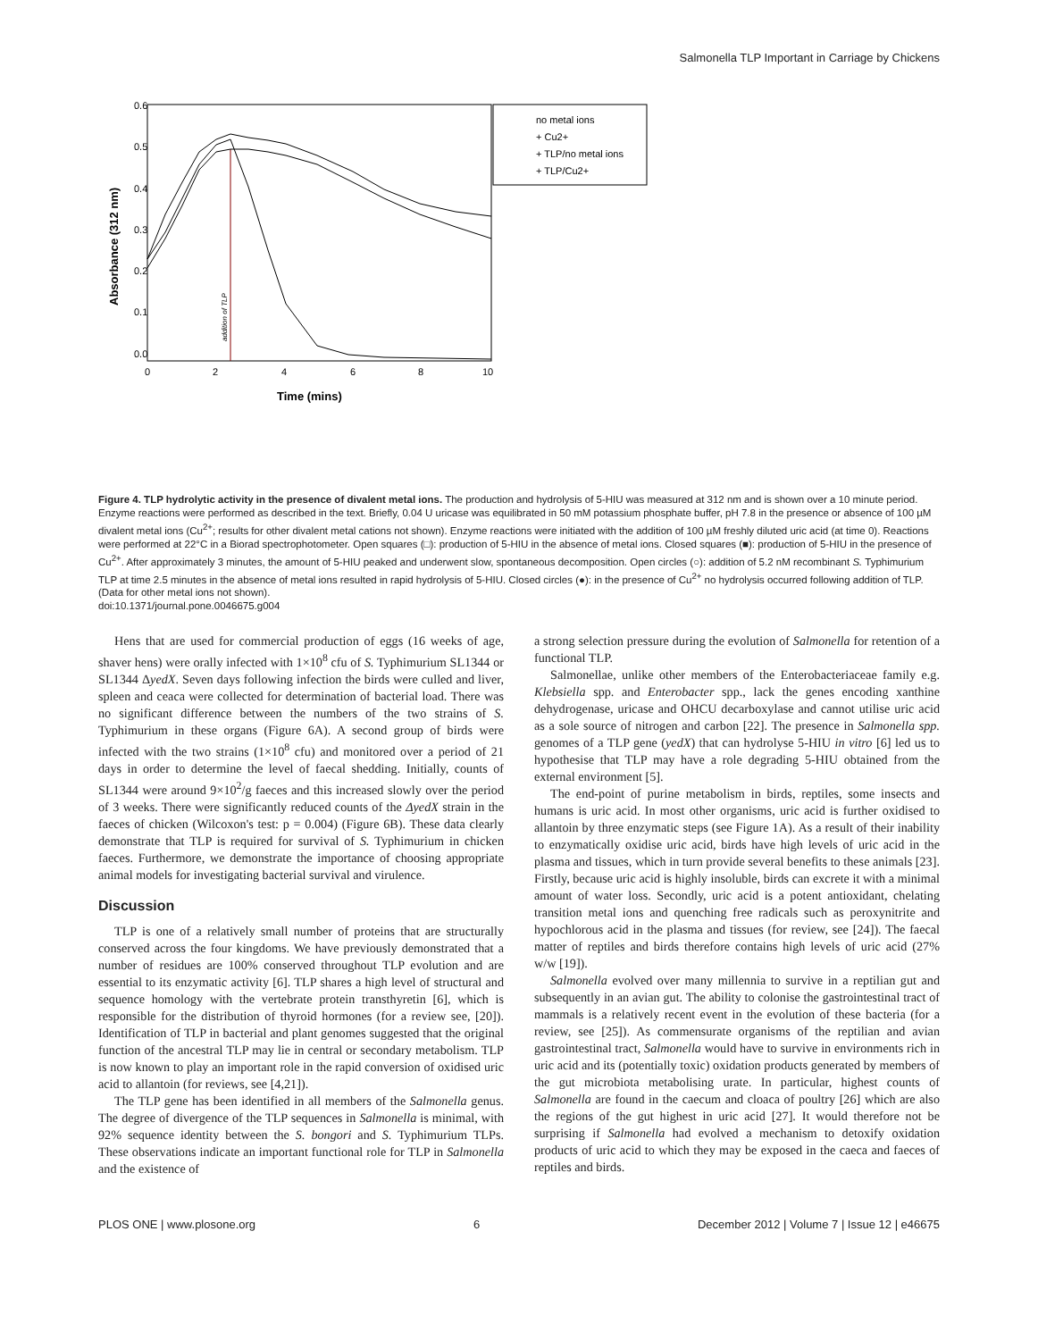Salmonella TLP Important in Carriage by Chickens
0.6
0.5
0.4
0.3
0.2
0.1
0.0
0
2
4
6
8
10
Time (mins)
Absorbance (312 nm)
addition of TLP
no metal ions
+ Cu2+
+ TLP/no metal ions
+ TLP/Cu2+
Figure 4. TLP hydrolytic activity in the presence of divalent metal ions. The production and hydrolysis of 5-HIU was measured at 312 nm and is shown over a 10 minute period. Enzyme reactions were performed as described in the text. Briefly, 0.04 U uricase was equilibrated in 50 mM potassium phosphate buffer, pH 7.8 in the presence or absence of 100 µM divalent metal ions (Cu<sup>2+</sup>; results for other divalent metal cations not shown). Enzyme reactions were initiated with the addition of 100 µM freshly diluted uric acid (at time 0). Reactions were performed at 22°C in a Biorad spectrophotometer. Open squares (□): production of 5-HIU in the absence of metal ions. Closed squares (■): production of 5-HIU in the presence of Cu<sup>2+</sup>. After approximately 3 minutes, the amount of 5-HIU peaked and underwent slow, spontaneous decomposition. Open circles (○): addition of 5.2 nM recombinant S. Typhimurium TLP at time 2.5 minutes in the absence of metal ions resulted in rapid hydrolysis of 5-HIU. Closed circles (●): in the presence of Cu<sup>2+</sup> no hydrolysis occurred following addition of TLP. (Data for other metal ions not shown).
doi:10.1371/journal.pone.0046675.g004
Hens that are used for commercial production of eggs (16 weeks of age, shaver hens) were orally infected with 1×10<sup>8</sup> cfu of S. Typhimurium SL1344 or SL1344 ΔyedX. Seven days following infection the birds were culled and liver, spleen and ceaca were collected for determination of bacterial load. There was no significant difference between the numbers of the two strains of S. Typhimurium in these organs (Figure 6A). A second group of birds were infected with the two strains (1×10<sup>8</sup> cfu) and monitored over a period of 21 days in order to determine the level of faecal shedding. Initially, counts of SL1344 were around 9×10<sup>2</sup>/g faeces and this increased slowly over the period of 3 weeks. There were significantly reduced counts of the ΔyedX strain in the faeces of chicken (Wilcoxon's test: p = 0.004) (Figure 6B). These data clearly demonstrate that TLP is required for survival of S. Typhimurium in chicken faeces. Furthermore, we demonstrate the importance of choosing appropriate animal models for investigating bacterial survival and virulence.
Discussion
TLP is one of a relatively small number of proteins that are structurally conserved across the four kingdoms. We have previously demonstrated that a number of residues are 100% conserved throughout TLP evolution and are essential to its enzymatic activity [6]. TLP shares a high level of structural and sequence homology with the vertebrate protein transthyretin [6], which is responsible for the distribution of thyroid hormones (for a review see, [20]). Identification of TLP in bacterial and plant genomes suggested that the original function of the ancestral TLP may lie in central or secondary metabolism. TLP is now known to play an important role in the rapid conversion of oxidised uric acid to allantoin (for reviews, see [4,21]).
The TLP gene has been identified in all members of the Salmonella genus. The degree of divergence of the TLP sequences in Salmonella is minimal, with 92% sequence identity between the S. bongori and S. Typhimurium TLPs. These observations indicate an important functional role for TLP in Salmonella and the existence of
a strong selection pressure during the evolution of Salmonella for retention of a functional TLP.
Salmonellae, unlike other members of the Enterobacteriaceae family e.g. Klebsiella spp. and Enterobacter spp., lack the genes encoding xanthine dehydrogenase, uricase and OHCU decarboxylase and cannot utilise uric acid as a sole source of nitrogen and carbon [22]. The presence in Salmonella spp. genomes of a TLP gene (yedX) that can hydrolyse 5-HIU in vitro [6] led us to hypothesise that TLP may have a role degrading 5-HIU obtained from the external environment [5].
The end-point of purine metabolism in birds, reptiles, some insects and humans is uric acid. In most other organisms, uric acid is further oxidised to allantoin by three enzymatic steps (see Figure 1A). As a result of their inability to enzymatically oxidise uric acid, birds have high levels of uric acid in the plasma and tissues, which in turn provide several benefits to these animals [23]. Firstly, because uric acid is highly insoluble, birds can excrete it with a minimal amount of water loss. Secondly, uric acid is a potent antioxidant, chelating transition metal ions and quenching free radicals such as peroxynitrite and hypochlorous acid in the plasma and tissues (for review, see [24]). The faecal matter of reptiles and birds therefore contains high levels of uric acid (27% w/w [19]).
Salmonella evolved over many millennia to survive in a reptilian gut and subsequently in an avian gut. The ability to colonise the gastrointestinal tract of mammals is a relatively recent event in the evolution of these bacteria (for a review, see [25]). As commensurate organisms of the reptilian and avian gastrointestinal tract, Salmonella would have to survive in environments rich in uric acid and its (potentially toxic) oxidation products generated by members of the gut microbiota metabolising urate. In particular, highest counts of Salmonella are found in the caecum and cloaca of poultry [26] which are also the regions of the gut highest in uric acid [27]. It would therefore not be surprising if Salmonella had evolved a mechanism to detoxify oxidation products of uric acid to which they may be exposed in the caeca and faeces of reptiles and birds.
PLOS ONE | www.plosone.org 6 December 2012 | Volume 7 | Issue 12 | e46675